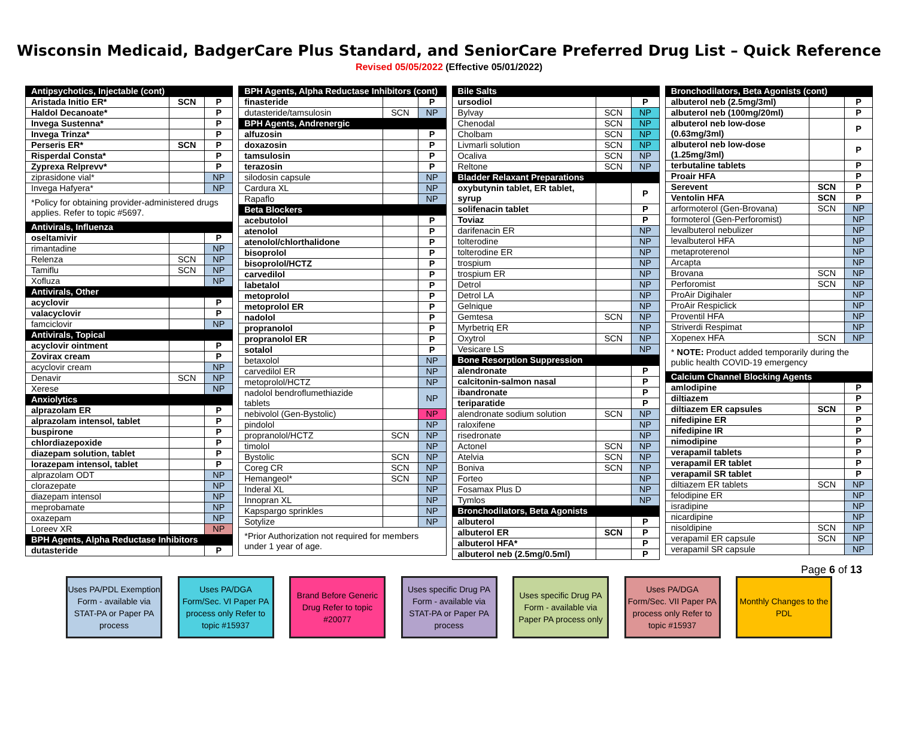Wisconsin Medicaid, BadgerCare Plus Standard, and SeniorCare Preferred Drug List – Quick Reference
Revised 05/05/2022 (Effective 05/01/2022)
| Antipsychotics, Injectable (cont) | | |
| Aristada Initio ER* | SCN | P |
| Haldol Decanoate* | | P |
| Invega Sustenna* | | P |
| Invega Trinza* | | P |
| Perseris ER* | SCN | P |
| Risperdal Consta* | | P |
| Zyprexa Relprevv* | | P |
| ziprasidone vial* | | NP |
| Invega Hafyera* | | NP |
| *Policy for obtaining provider-administered drugs applies. Refer to topic #5697. | | |
| Antivirals, Influenza | | |
| oseltamivir | | P |
| rimantadine | | NP |
| Relenza | SCN | NP |
| Tamiflu | SCN | NP |
| Xofluza | | NP |
| Antivirals, Other | | |
| acyclovir | | P |
| valacyclovir | | P |
| famciclovir | | NP |
| Antivirals, Topical | | |
| acyclovir ointment | | P |
| Zovirax cream | | P |
| acyclovir cream | | NP |
| Denavir | SCN | NP |
| Xerese | | NP |
| Anxiolytics | | |
| alprazolam ER | | P |
| alprazolam intensol, tablet | | P |
| buspirone | | P |
| chlordiazepoxide | | P |
| diazepam solution, tablet | | P |
| lorazepam intensol, tablet | | P |
| alprazolam ODT | | NP |
| clorazepate | | NP |
| diazepam intensol | | NP |
| meprobamate | | NP |
| oxazepam | | NP |
| Loreev XR | | NP |
| BPH Agents, Alpha Reductase Inhibitors | | |
| dutasteride | | P |
| BPH Agents, Alpha Reductase Inhibitors (cont) | | |
| finasteride | | P |
| dutasteride/tamsulosin | SCN | NP |
| BPH Agents, Andrenergic | | |
| alfuzosin | | P |
| doxazosin | | P |
| tamsulosin | | P |
| terazosin | | P |
| silodosin capsule | | NP |
| Cardura XL | | NP |
| Rapaflo | | NP |
| Beta Blockers | | |
| acebutolol | | P |
| atenolol | | P |
| atenolol/chlorthalidone | | P |
| bisoprolol | | P |
| bisoprolol/HCTZ | | P |
| carvedilol | | P |
| labetalol | | P |
| metoprolol | | P |
| metoprolol ER | | P |
| nadolol | | P |
| propranolol | | P |
| propranolol ER | | P |
| sotalol | | P |
| betaxolol | | NP |
| carvedilol ER | | NP |
| metoprolol/HCTZ | | NP |
| nadolol bendroflumethiazide tablets | | NP |
| nebivolol (Gen-Bystolic) | | NP |
| pindolol | | NP |
| propranolol/HCTZ | SCN | NP |
| timolol | | NP |
| Bystolic | SCN | NP |
| Coreg CR | SCN | NP |
| Hemangeol* | SCN | NP |
| Inderal XL | | NP |
| Innopran XL | | NP |
| Kapspargo sprinkles | | NP |
| Sotylize | | NP |
| *Prior Authorization not required for members under 1 year of age. | | |
| Bile Salts | | |
| ursodiol | | P |
| Bylvay | SCN | NP |
| Chenodal | SCN | NP |
| Cholbam | SCN | NP |
| Livmarli solution | SCN | NP |
| Ocaliva | SCN | NP |
| Reltone | SCN | NP |
| Bladder Relaxant Preparations | | |
| oxybutynin tablet, ER tablet, syrup | | P |
| solifenacin tablet | | P |
| Toviaz | | P |
| darifenacin ER | | NP |
| tolterodine | | NP |
| tolterodine ER | | NP |
| trospium | | NP |
| trospium ER | | NP |
| Detrol | | NP |
| Detrol LA | | NP |
| Gelnique | | NP |
| Gemtesa | SCN | NP |
| Myrbetriq ER | | NP |
| Oxytrol | SCN | NP |
| Vesicare LS | | NP |
| Bone Resorption Suppression | | |
| alendronate | | P |
| calcitonin-salmon nasal | | P |
| ibandronate | | P |
| teriparatide | | P |
| alendronate sodium solution | SCN | NP |
| raloxifene | | NP |
| risedronate | | NP |
| Actonel | SCN | NP |
| Atelvia | SCN | NP |
| Boniva | SCN | NP |
| Forteo | | NP |
| Fosamax Plus D | | NP |
| Tymlos | | NP |
| Bronchodilators, Beta Agonists | | |
| albuterol | | P |
| albuterol ER | SCN | P |
| albuterol HFA* | | P |
| albuterol neb (2.5mg/0.5ml) | | P |
| Bronchodilators, Beta Agonists (cont) | | |
| albuterol neb (2.5mg/3ml) | | P |
| albuterol neb (100mg/20ml) | | P |
| albuterol neb low-dose (0.63mg/3ml) | | P |
| albuterol neb low-dose (1.25mg/3ml) | | P |
| terbutaline tablets | | P |
| Proair HFA | | P |
| Serevent | SCN | P |
| Ventolin HFA | SCN | P |
| arformoterol (Gen-Brovana) | SCN | NP |
| formoterol (Gen-Perforomist) | | NP |
| levalbuterol nebulizer | | NP |
| levalbuterol HFA | | NP |
| metaproterenol | | NP |
| Arcapta | | NP |
| Brovana | SCN | NP |
| Perforomist | SCN | NP |
| ProAir Digihaler | | NP |
| ProAir Respiclick | | NP |
| Proventil HFA | | NP |
| Striverdi Respimat | | NP |
| Xopenex HFA | SCN | NP |
| * NOTE: Product added temporarily during the public health COVID-19 emergency | | |
| Calcium Channel Blocking Agents | | |
| amlodipine | | P |
| diltiazem | | P |
| diltiazem ER capsules | SCN | P |
| nifedipine ER | | P |
| nifedipine IR | | P |
| nimodipine | | P |
| verapamil tablets | | P |
| verapamil ER tablet | | P |
| verapamil SR tablet | | P |
| diltiazem ER tablets | SCN | NP |
| felodipine ER | | NP |
| isradipine | | NP |
| nicardipine | | NP |
| nisoldipine | SCN | NP |
| verapamil ER capsule | SCN | NP |
| verapamil SR capsule | | NP |
Page 6 of 13
Uses PA/PDL Exemption Form - available via STAT-PA or Paper PA process
Uses PA/DGA Form/Sec. VI Paper PA process only Refer to topic #15937
Brand Before Generic Drug Refer to topic #20077
Uses specific Drug PA Form - available via STAT-PA or Paper PA process
Uses specific Drug PA Form - available via Paper PA process only
Uses PA/DGA Form/Sec. VII Paper PA process only Refer to topic #15937
Monthly Changes to the PDL